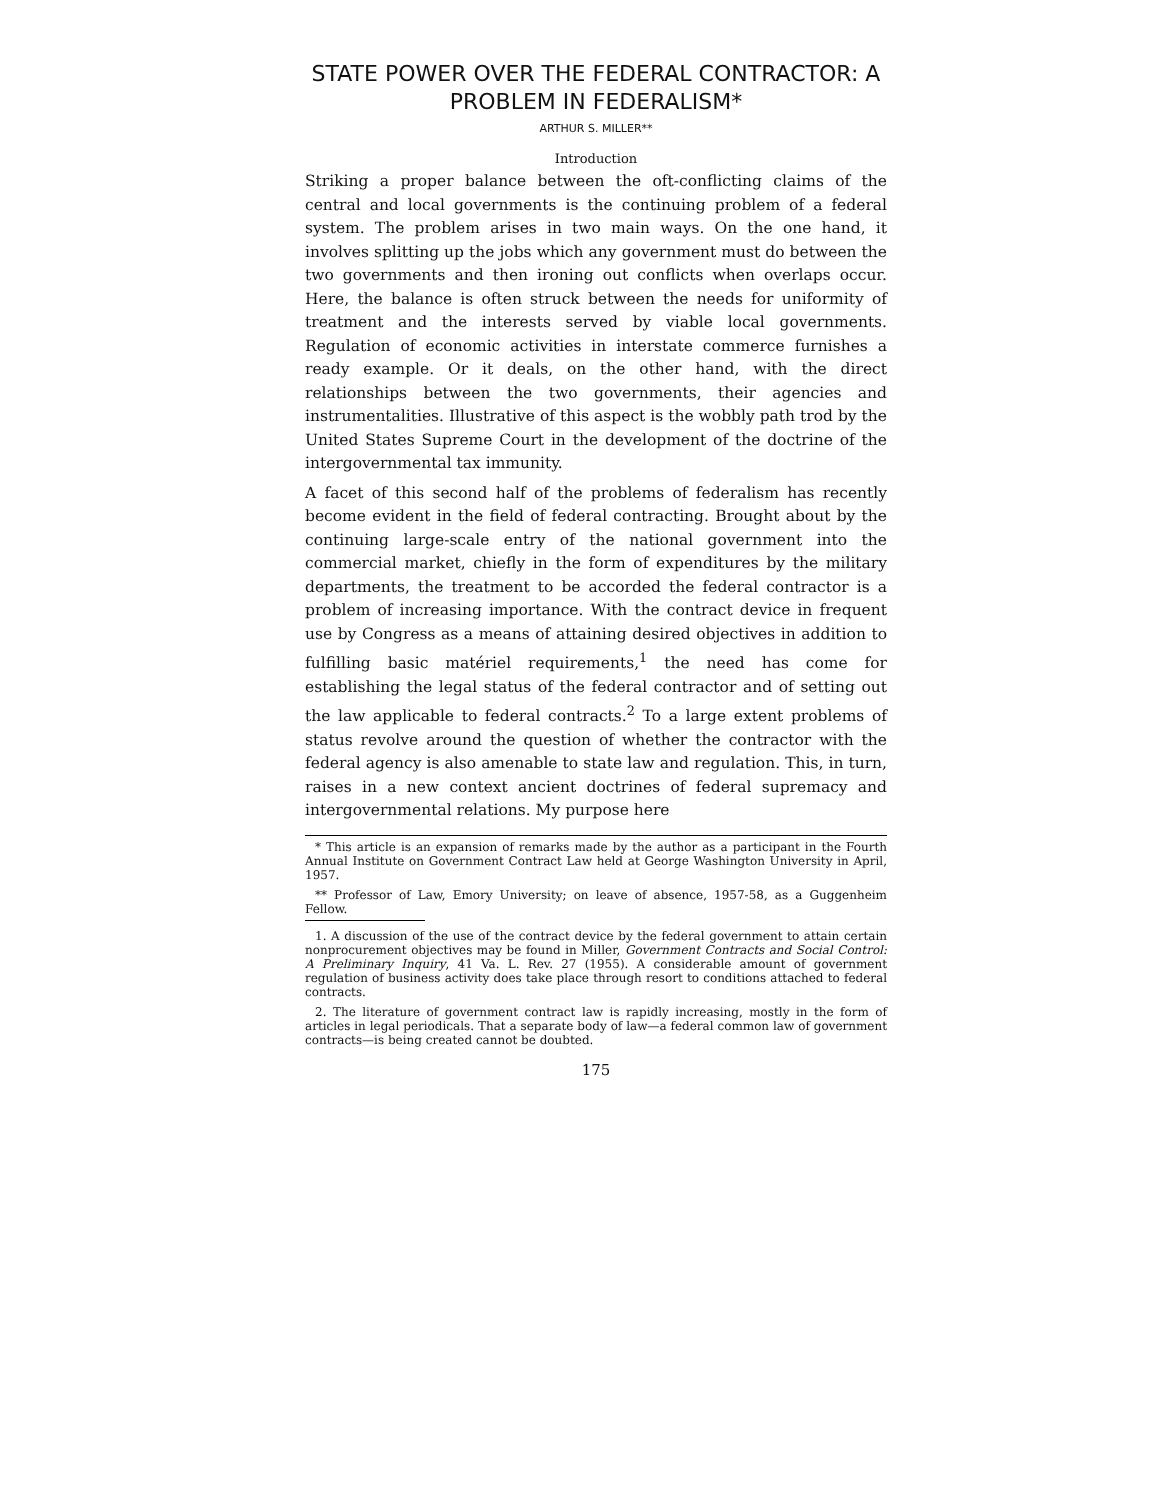STATE POWER OVER THE FEDERAL CONTRACTOR: A PROBLEM IN FEDERALISM*
ARTHUR S. MILLER**
Introduction
Striking a proper balance between the oft-conflicting claims of the central and local governments is the continuing problem of a federal system. The problem arises in two main ways. On the one hand, it involves splitting up the jobs which any government must do between the two governments and then ironing out conflicts when overlaps occur. Here, the balance is often struck between the needs for uniformity of treatment and the interests served by viable local governments. Regulation of economic activities in interstate commerce furnishes a ready example. Or it deals, on the other hand, with the direct relationships between the two governments, their agencies and instrumentalities. Illustrative of this aspect is the wobbly path trod by the United States Supreme Court in the development of the doctrine of the intergovernmental tax immunity.
A facet of this second half of the problems of federalism has recently become evident in the field of federal contracting. Brought about by the continuing large-scale entry of the national government into the commercial market, chiefly in the form of expenditures by the military departments, the treatment to be accorded the federal contractor is a problem of increasing importance. With the contract device in frequent use by Congress as a means of attaining desired objectives in addition to fulfilling basic matériel requirements,<sup>1</sup> the need has come for establishing the legal status of the federal contractor and of setting out the law applicable to federal contracts.<sup>2</sup> To a large extent problems of status revolve around the question of whether the contractor with the federal agency is also amenable to state law and regulation. This, in turn, raises in a new context ancient doctrines of federal supremacy and intergovernmental relations. My purpose here
* This article is an expansion of remarks made by the author as a participant in the Fourth Annual Institute on Government Contract Law held at George Washington University in April, 1957.
** Professor of Law, Emory University; on leave of absence, 1957-58, as a Guggenheim Fellow.
1. A discussion of the use of the contract device by the federal government to attain certain nonprocurement objectives may be found in Miller, Government Contracts and Social Control: A Preliminary Inquiry, 41 Va. L. Rev. 27 (1955). A considerable amount of government regulation of business activity does take place through resort to conditions attached to federal contracts.
2. The literature of government contract law is rapidly increasing, mostly in the form of articles in legal periodicals. That a separate body of law—a federal common law of government contracts—is being created cannot be doubted.
175